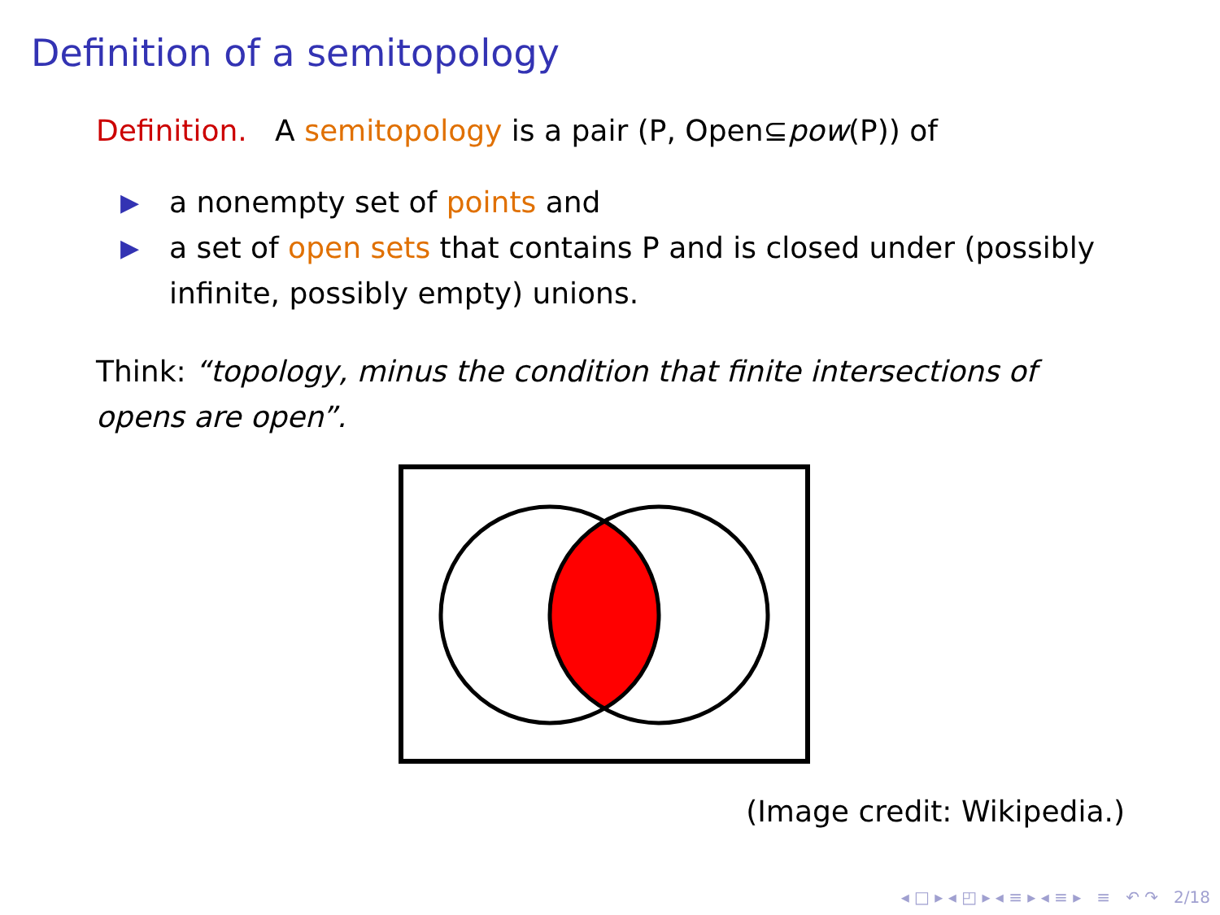Definition of a semitopology
Definition. A semitopology is a pair (P, Open⊆pow(P)) of
▶ a nonempty set of points and
▶ a set of open sets that contains P and is closed under (possibly infinite, possibly empty) unions.
Think: “topology, minus the condition that finite intersections of opens are open”.
(Image credit: Wikipedia.)
◂ □ ▸ ◂ ◰ ▸ ◂ ≡ ▸ ◂ ≡ ▸ ≡ ↶ ↷ 2/18